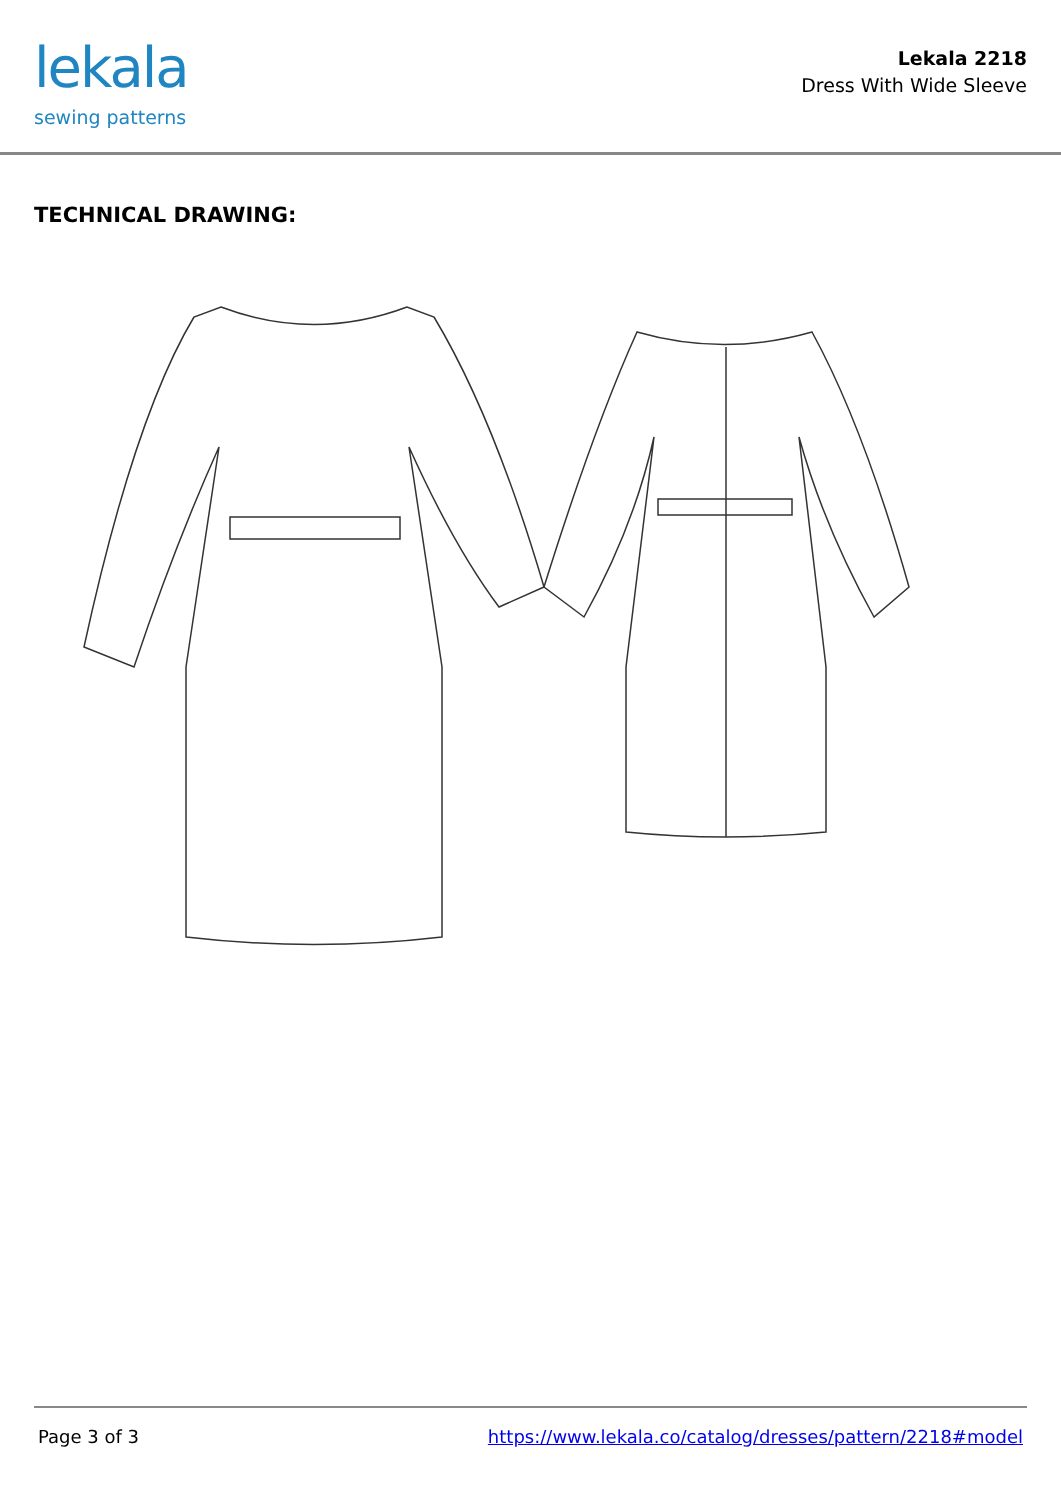lekala
sewing patterns
Lekala 2218
Dress With Wide Sleeve
TECHNICAL DRAWING:
Page 3 of 3 https://www.lekala.co/catalog/dresses/pattern/2218#model